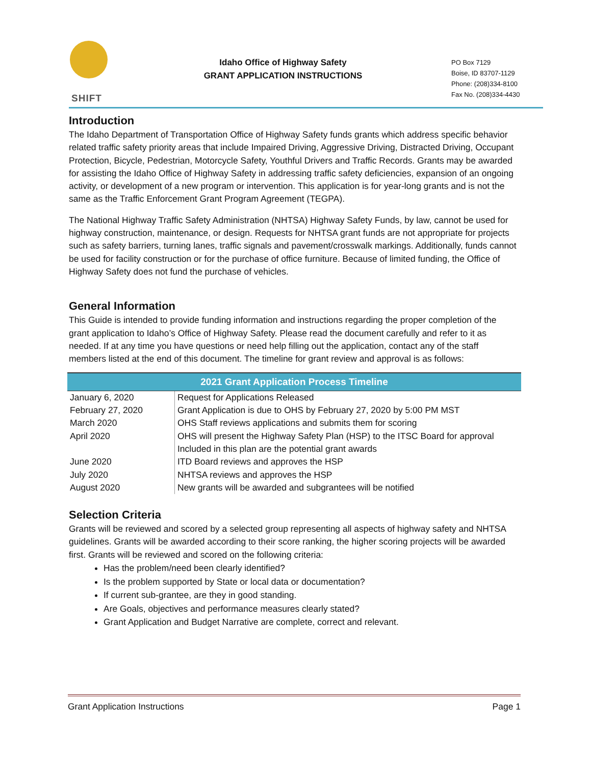SHIFT
Idaho Office of Highway Safety
GRANT APPLICATION INSTRUCTIONS
PO Box 7129
Boise, ID 83707-1129
Phone: (208)334-8100
Fax No. (208)334-4430
Introduction
The Idaho Department of Transportation Office of Highway Safety funds grants which address specific behavior related traffic safety priority areas that include Impaired Driving, Aggressive Driving, Distracted Driving, Occupant Protection, Bicycle, Pedestrian, Motorcycle Safety, Youthful Drivers and Traffic Records. Grants may be awarded for assisting the Idaho Office of Highway Safety in addressing traffic safety deficiencies, expansion of an ongoing activity, or development of a new program or intervention. This application is for year-long grants and is not the same as the Traffic Enforcement Grant Program Agreement (TEGPA).
The National Highway Traffic Safety Administration (NHTSA) Highway Safety Funds, by law, cannot be used for highway construction, maintenance, or design. Requests for NHTSA grant funds are not appropriate for projects such as safety barriers, turning lanes, traffic signals and pavement/crosswalk markings. Additionally, funds cannot be used for facility construction or for the purchase of office furniture. Because of limited funding, the Office of Highway Safety does not fund the purchase of vehicles.
General Information
This Guide is intended to provide funding information and instructions regarding the proper completion of the grant application to Idaho’s Office of Highway Safety. Please read the document carefully and refer to it as needed. If at any time you have questions or need help filling out the application, contact any of the staff members listed at the end of this document. The timeline for grant review and approval is as follows:
| 2021 Grant Application Process Timeline | |
| --- | --- |
| January 6, 2020 | Request for Applications Released |
| February 27, 2020 | Grant Application is due to OHS by February 27, 2020 by 5:00 PM MST |
| March 2020 | OHS Staff reviews applications and submits them for scoring |
| April 2020 | OHS will present the Highway Safety Plan (HSP) to the ITSC Board for approval Included in this plan are the potential grant awards |
| June 2020 | ITD Board reviews and approves the HSP |
| July 2020 | NHTSA reviews and approves the HSP |
| August 2020 | New grants will be awarded and subgrantees will be notified |
Selection Criteria
Grants will be reviewed and scored by a selected group representing all aspects of highway safety and NHTSA guidelines. Grants will be awarded according to their score ranking, the higher scoring projects will be awarded first. Grants will be reviewed and scored on the following criteria:
Has the problem/need been clearly identified?
Is the problem supported by State or local data or documentation?
If current sub-grantee, are they in good standing.
Are Goals, objectives and performance measures clearly stated?
Grant Application and Budget Narrative are complete, correct and relevant.
Grant Application Instructions Page 1